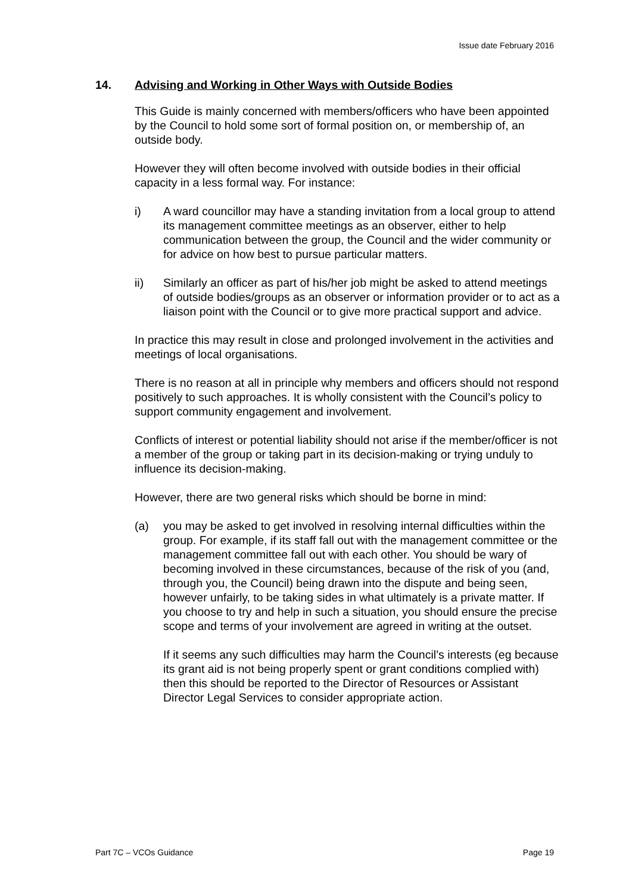Issue date February 2016
14. Advising and Working in Other Ways with Outside Bodies
This Guide is mainly concerned with members/officers who have been appointed by the Council to hold some sort of formal position on, or membership of, an outside body.
However they will often become involved with outside bodies in their official capacity in a less formal way. For instance:
i) A ward councillor may have a standing invitation from a local group to attend its management committee meetings as an observer, either to help communication between the group, the Council and the wider community or for advice on how best to pursue particular matters.
ii) Similarly an officer as part of his/her job might be asked to attend meetings of outside bodies/groups as an observer or information provider or to act as a liaison point with the Council or to give more practical support and advice.
In practice this may result in close and prolonged involvement in the activities and meetings of local organisations.
There is no reason at all in principle why members and officers should not respond positively to such approaches. It is wholly consistent with the Council’s policy to support community engagement and involvement.
Conflicts of interest or potential liability should not arise if the member/officer is not a member of the group or taking part in its decision-making or trying unduly to influence its decision-making.
However, there are two general risks which should be borne in mind:
(a) you may be asked to get involved in resolving internal difficulties within the group. For example, if its staff fall out with the management committee or the management committee fall out with each other. You should be wary of becoming involved in these circumstances, because of the risk of you (and, through you, the Council) being drawn into the dispute and being seen, however unfairly, to be taking sides in what ultimately is a private matter. If you choose to try and help in such a situation, you should ensure the precise scope and terms of your involvement are agreed in writing at the outset.
If it seems any such difficulties may harm the Council’s interests (eg because its grant aid is not being properly spent or grant conditions complied with) then this should be reported to the Director of Resources or Assistant Director Legal Services to consider appropriate action.
Part 7C – VCOs Guidance Page 19